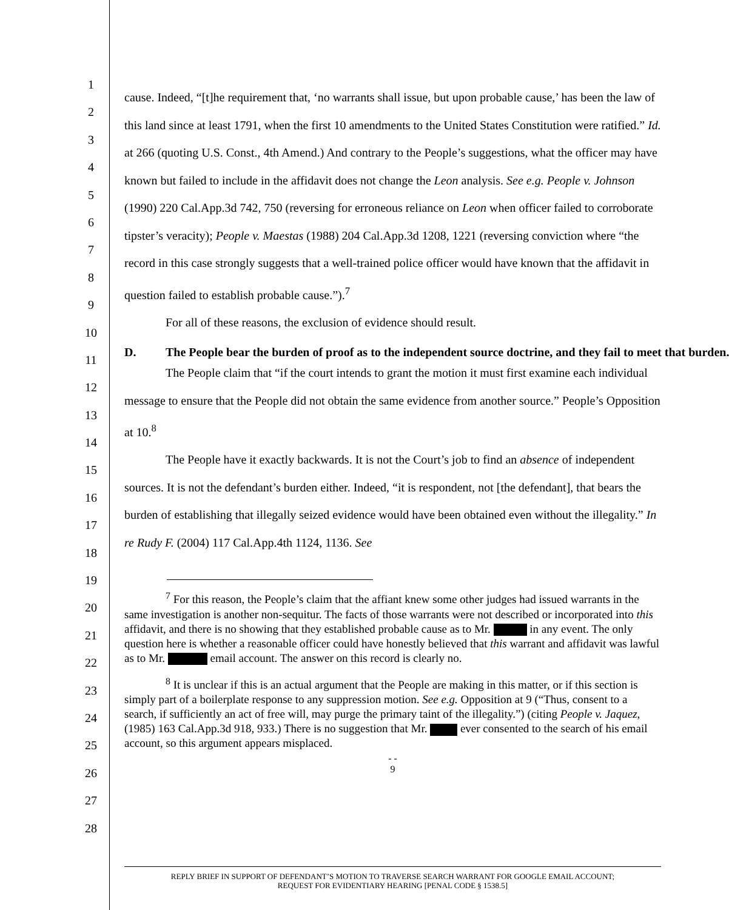1
2
3
4
5
6
7
8
9
10
11
12
13
14
15
16
17
18
19
20
21
22
23
24
25
26
27
28
cause. Indeed, “[t]he requirement that, ‘no warrants shall issue, but upon probable cause,’ has been the law of this land since at least 1791, when the first 10 amendments to the United States Constitution were ratified.” Id. at 266 (quoting U.S. Const., 4th Amend.) And contrary to the People’s suggestions, what the officer may have known but failed to include in the affidavit does not change the Leon analysis. See e.g. People v. Johnson (1990) 220 Cal.App.3d 742, 750 (reversing for erroneous reliance on Leon when officer failed to corroborate tipster’s veracity); People v. Maestas (1988) 204 Cal.App.3d 1208, 1221 (reversing conviction where “the record in this case strongly suggests that a well-trained police officer would have known that the affidavit in question failed to establish probable cause.”).<sup>7</sup>
For all of these reasons, the exclusion of evidence should result.
D. The People bear the burden of proof as to the independent source doctrine, and they fail to meet that burden.
The People claim that “if the court intends to grant the motion it must first examine each individual message to ensure that the People did not obtain the same evidence from another source.” People’s Opposition at 10.<sup>8</sup>
The People have it exactly backwards. It is not the Court’s job to find an absence of independent sources. It is not the defendant’s burden either. Indeed, “it is respondent, not [the defendant], that bears the burden of establishing that illegally seized evidence would have been obtained even without the illegality.” In re Rudy F. (2004) 117 Cal.App.4th 1124, 1136. See
<sup>7</sup> For this reason, the People’s claim that the affiant knew some other judges had issued warrants in the same investigation is another non-sequitur. The facts of those warrants were not described or incorporated into this affidavit, and there is no showing that they established probable cause as to Mr. in any event. The only question here is whether a reasonable officer could have honestly believed that this warrant and affidavit was lawful as to Mr. email account. The answer on this record is clearly no.
<sup>8</sup> It is unclear if this is an actual argument that the People are making in this matter, or if this section is simply part of a boilerplate response to any suppression motion. See e.g. Opposition at 9 (“Thus, consent to a search, if sufficiently an act of free will, may purge the primary taint of the illegality.”) (citing People v. Jaquez, (1985) 163 Cal.App.3d 918, 933.) There is no suggestion that Mr. ever consented to the search of his email account, so this argument appears misplaced.
- -
9
REPLY BRIEF IN SUPPORT OF DEFENDANT’S MOTION TO TRAVERSE SEARCH WARRANT FOR GOOGLE EMAIL ACCOUNT;
REQUEST FOR EVIDENTIARY HEARING [PENAL CODE § 1538.5]